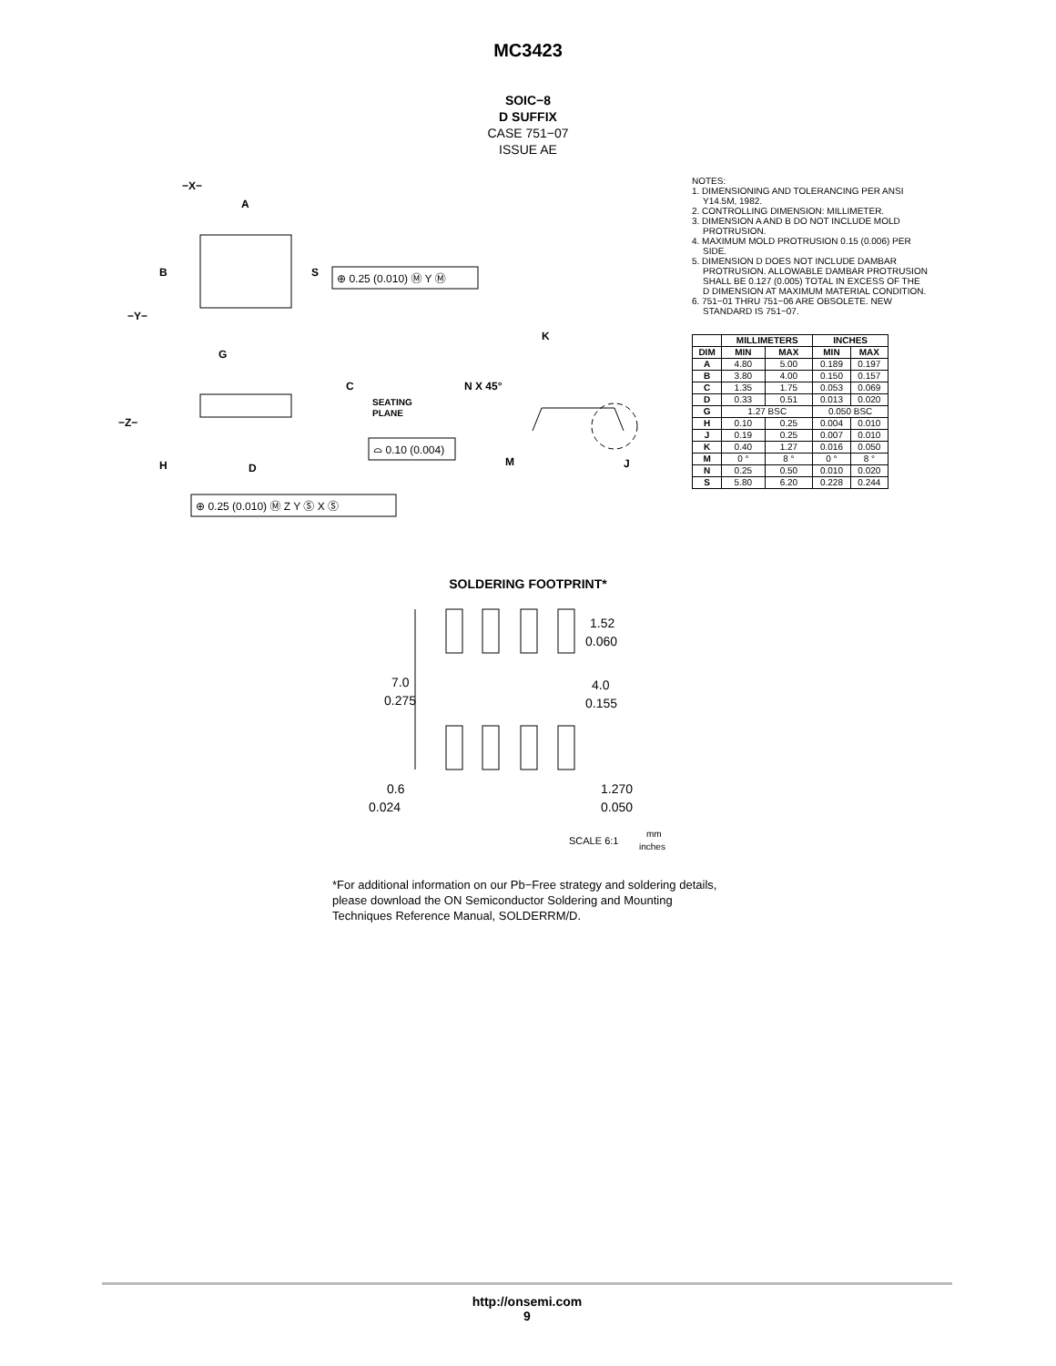MC3423
SOIC−8
D SUFFIX
CASE 751−07
ISSUE AE
−X−
A
B
−Y−
S
G
C
−Z−
H
D
K
N X 45°
M
J
SEATING
PLANE
⊕ 0.25 (0.010) Ⓜ Y Ⓜ
⌓ 0.10 (0.004)
⊕ 0.25 (0.010) Ⓜ Z Y Ⓢ X Ⓢ
NOTES:
1. DIMENSIONING AND TOLERANCING PER ANSI Y14.5M, 1982.
2. CONTROLLING DIMENSION: MILLIMETER.
3. DIMENSION A AND B DO NOT INCLUDE MOLD PROTRUSION.
4. MAXIMUM MOLD PROTRUSION 0.15 (0.006) PER SIDE.
5. DIMENSION D DOES NOT INCLUDE DAMBAR PROTRUSION. ALLOWABLE DAMBAR PROTRUSION SHALL BE 0.127 (0.005) TOTAL IN EXCESS OF THE D DIMENSION AT MAXIMUM MATERIAL CONDITION.
6. 751−01 THRU 751−06 ARE OBSOLETE. NEW STANDARD IS 751−07.
| | MILLIMETERS | | INCHES | |
| --- | --- | --- | --- | --- |
| DIM | MIN | MAX | MIN | MAX |
| A | 4.80 | 5.00 | 0.189 | 0.197 |
| B | 3.80 | 4.00 | 0.150 | 0.157 |
| C | 1.35 | 1.75 | 0.053 | 0.069 |
| D | 0.33 | 0.51 | 0.013 | 0.020 |
| G | 1.27 BSC | | 0.050 BSC | |
| H | 0.10 | 0.25 | 0.004 | 0.010 |
| J | 0.19 | 0.25 | 0.007 | 0.010 |
| K | 0.40 | 1.27 | 0.016 | 0.050 |
| M | 0 ° | 8 ° | 0 ° | 8 ° |
| N | 0.25 | 0.50 | 0.010 | 0.020 |
| S | 5.80 | 6.20 | 0.228 | 0.244 |
SOLDERING FOOTPRINT*
1.52
0.060
7.0
0.275
4.0
0.155
0.6
0.024
1.270
0.050
SCALE 6:1
mm
inches
*For additional information on our Pb−Free strategy and soldering details, please download the ON Semiconductor Soldering and Mounting Techniques Reference Manual, SOLDERRM/D.
http://onsemi.com
9